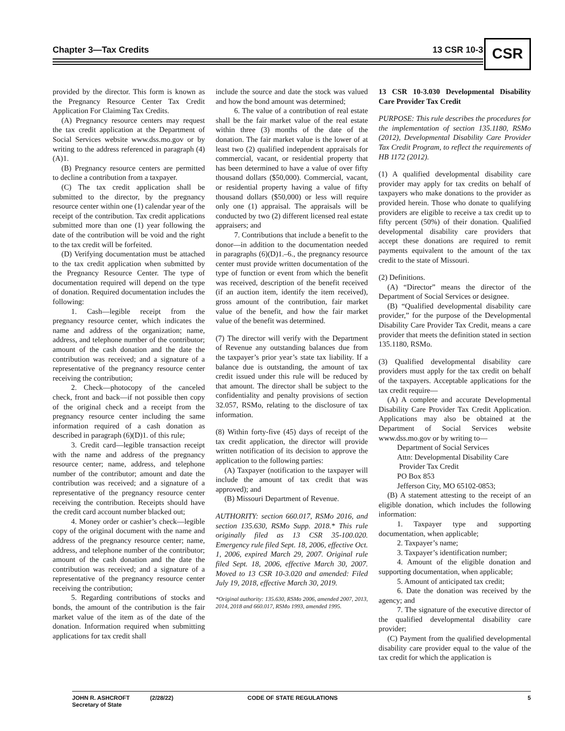Chapter 3—Tax Credits 13 CSR 10-3
CSR
provided by the director. This form is known as the Pregnancy Resource Center Tax Credit Application For Claiming Tax Credits.
(A) Pregnancy resource centers may request the tax credit application at the Department of Social Services website www.dss.mo.gov or by writing to the address referenced in paragraph (4)(A)1.
(B) Pregnancy resource centers are permitted to decline a contribution from a taxpayer.
(C) The tax credit application shall be submitted to the director, by the pregnancy resource center within one (1) calendar year of the receipt of the contribution. Tax credit applications submitted more than one (1) year following the date of the contribution will be void and the right to the tax credit will be forfeited.
(D) Verifying documentation must be attached to the tax credit application when submitted by the Pregnancy Resource Center. The type of documentation required will depend on the type of donation. Required documentation includes the following:
1. Cash—legible receipt from the pregnancy resource center, which indicates the name and address of the organization; name, address, and telephone number of the contributor; amount of the cash donation and the date the contribution was received; and a signature of a representative of the pregnancy resource center receiving the contribution;
2. Check—photocopy of the canceled check, front and back—if not possible then copy of the original check and a receipt from the pregnancy resource center including the same information required of a cash donation as described in paragraph (6)(D)1. of this rule;
3. Credit card—legible transaction receipt with the name and address of the pregnancy resource center; name, address, and telephone number of the contributor; amount and date the contribution was received; and a signature of a representative of the pregnancy resource center receiving the contribution. Receipts should have the credit card account number blacked out;
4. Money order or cashier’s check—legible copy of the original document with the name and address of the pregnancy resource center; name, address, and telephone number of the contributor; amount of the cash donation and the date the contribution was received; and a signature of a representative of the pregnancy resource center receiving the contribution;
5. Regarding contributions of stocks and bonds, the amount of the contribution is the fair market value of the item as of the date of the donation. Information required when submitting applications for tax credit shall
include the source and date the stock was valued and how the bond amount was determined;
6. The value of a contribution of real estate shall be the fair market value of the real estate within three (3) months of the date of the donation. The fair market value is the lower of at least two (2) qualified independent appraisals for commercial, vacant, or residential property that has been determined to have a value of over fifty thousand dollars ($50,000). Commercial, vacant, or residential property having a value of fifty thousand dollars ($50,000) or less will require only one (1) appraisal. The appraisals will be conducted by two (2) different licensed real estate appraisers; and
7. Contributions that include a benefit to the donor—in addition to the documentation needed in paragraphs (6)(D)1.–6., the pregnancy resource center must provide written documentation of the type of function or event from which the benefit was received, description of the benefit received (if an auction item, identify the item received), gross amount of the contribution, fair market value of the benefit, and how the fair market value of the benefit was determined.
(7) The director will verify with the Department of Revenue any outstanding balances due from the taxpayer’s prior year’s state tax liability. If a balance due is outstanding, the amount of tax credit issued under this rule will be reduced by that amount. The director shall be subject to the confidentiality and penalty provisions of section 32.057, RSMo, relating to the disclosure of tax information.
(8) Within forty-five (45) days of receipt of the tax credit application, the director will provide written notification of its decision to approve the application to the following parties:
(A) Taxpayer (notification to the taxpayer will include the amount of tax credit that was approved); and
(B) Missouri Department of Revenue.
AUTHORITY: section 660.017, RSMo 2016, and section 135.630, RSMo Supp. 2018.* This rule originally filed as 13 CSR 35-100.020. Emergency rule filed Sept. 18, 2006, effective Oct. 1, 2006, expired March 29, 2007. Original rule filed Sept. 18, 2006, effective March 30, 2007. Moved to 13 CSR 10-3.020 and amended: Filed July 19, 2018, effective March 30, 2019.
*Original authority: 135.630, RSMo 2006, amended 2007, 2013, 2014, 2018 and 660.017, RSMo 1993, amended 1995.
13 CSR 10-3.030 Developmental Disability Care Provider Tax Credit
PURPOSE: This rule describes the procedures for the implementation of section 135.1180, RSMo (2012), Developmental Disability Care Provider Tax Credit Program, to reflect the requirements of HB 1172 (2012).
(1) A qualified developmental disability care provider may apply for tax credits on behalf of taxpayers who make donations to the provider as provided herein. Those who donate to qualifying providers are eligible to receive a tax credit up to fifty percent (50%) of their donation. Qualified developmental disability care providers that accept these donations are required to remit payments equivalent to the amount of the tax credit to the state of Missouri.
(2) Definitions.
(A) “Director” means the director of the Department of Social Services or designee.
(B) “Qualified developmental disability care provider,” for the purpose of the Developmental Disability Care Provider Tax Credit, means a care provider that meets the definition stated in section 135.1180, RSMo.
(3) Qualified developmental disability care providers must apply for the tax credit on behalf of the taxpayers. Acceptable applications for the tax credit require—
(A) A complete and accurate Developmental Disability Care Provider Tax Credit Application. Applications may also be obtained at the Department of Social Services website www.dss.mo.gov or by writing to—
Department of Social Services
Attn: Developmental Disability Care
Provider Tax Credit
PO Box 853
Jefferson City, MO 65102-0853;
(B) A statement attesting to the receipt of an eligible donation, which includes the following information:
1. Taxpayer type and supporting documentation, when applicable;
2. Taxpayer’s name;
3. Taxpayer’s identification number;
4. Amount of the eligible donation and supporting documentation, when applicable;
5. Amount of anticipated tax credit;
6. Date the donation was received by the agency; and
7. The signature of the executive director of the qualified developmental disability care provider;
(C) Payment from the qualified developmental disability care provider equal to the value of the tax credit for which the application is
JOHN R. ASHCROFT
Secretary of State (2/28/22) CODE OF STATE REGULATIONS 5